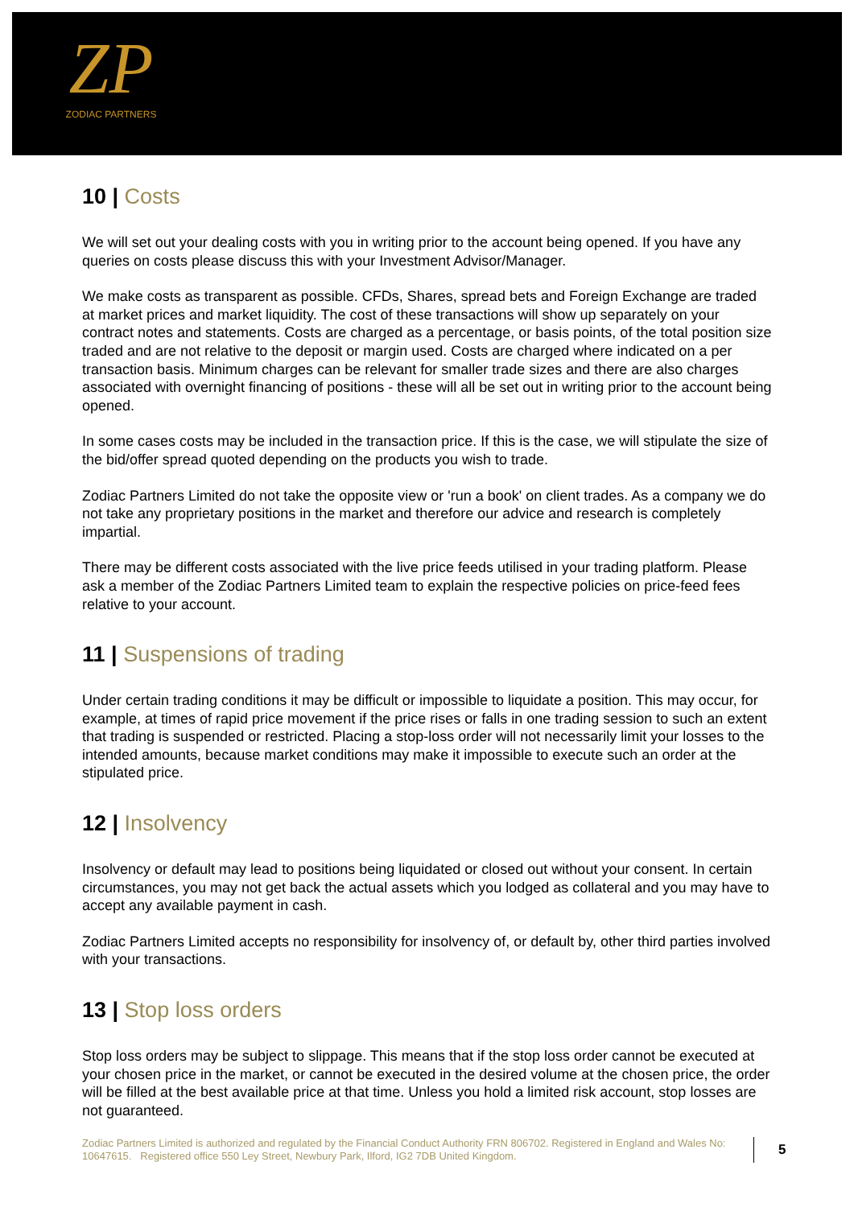ZP
ZODIAC PARTNERS
10 | Costs
We will set out your dealing costs with you in writing prior to the account being opened. If you have any queries on costs please discuss this with your Investment Advisor/Manager.
We make costs as transparent as possible. CFDs, Shares, spread bets and Foreign Exchange are traded at market prices and market liquidity. The cost of these transactions will show up separately on your contract notes and statements. Costs are charged as a percentage, or basis points, of the total position size traded and are not relative to the deposit or margin used. Costs are charged where indicated on a per transaction basis. Minimum charges can be relevant for smaller trade sizes and there are also charges associated with overnight financing of positions - these will all be set out in writing prior to the account being opened.
In some cases costs may be included in the transaction price. If this is the case, we will stipulate the size of the bid/offer spread quoted depending on the products you wish to trade.
Zodiac Partners Limited do not take the opposite view or 'run a book' on client trades. As a company we do not take any proprietary positions in the market and therefore our advice and research is completely impartial.
There may be different costs associated with the live price feeds utilised in your trading platform. Please ask a member of the Zodiac Partners Limited team to explain the respective policies on price-feed fees relative to your account.
11 | Suspensions of trading
Under certain trading conditions it may be difficult or impossible to liquidate a position. This may occur, for example, at times of rapid price movement if the price rises or falls in one trading session to such an extent that trading is suspended or restricted. Placing a stop-loss order will not necessarily limit your losses to the intended amounts, because market conditions may make it impossible to execute such an order at the stipulated price.
12 | Insolvency
Insolvency or default may lead to positions being liquidated or closed out without your consent. In certain circumstances, you may not get back the actual assets which you lodged as collateral and you may have to accept any available payment in cash.
Zodiac Partners Limited accepts no responsibility for insolvency of, or default by, other third parties involved with your transactions.
13 | Stop loss orders
Stop loss orders may be subject to slippage. This means that if the stop loss order cannot be executed at your chosen price in the market, or cannot be executed in the desired volume at the chosen price, the order will be filled at the best available price at that time. Unless you hold a limited risk account, stop losses are not guaranteed.
Zodiac Partners Limited is authorized and regulated by the Financial Conduct Authority FRN 806702. Registered in England and Wales No: 10647615. Registered office 550 Ley Street, Newbury Park, Ilford, IG2 7DB United Kingdom.
5